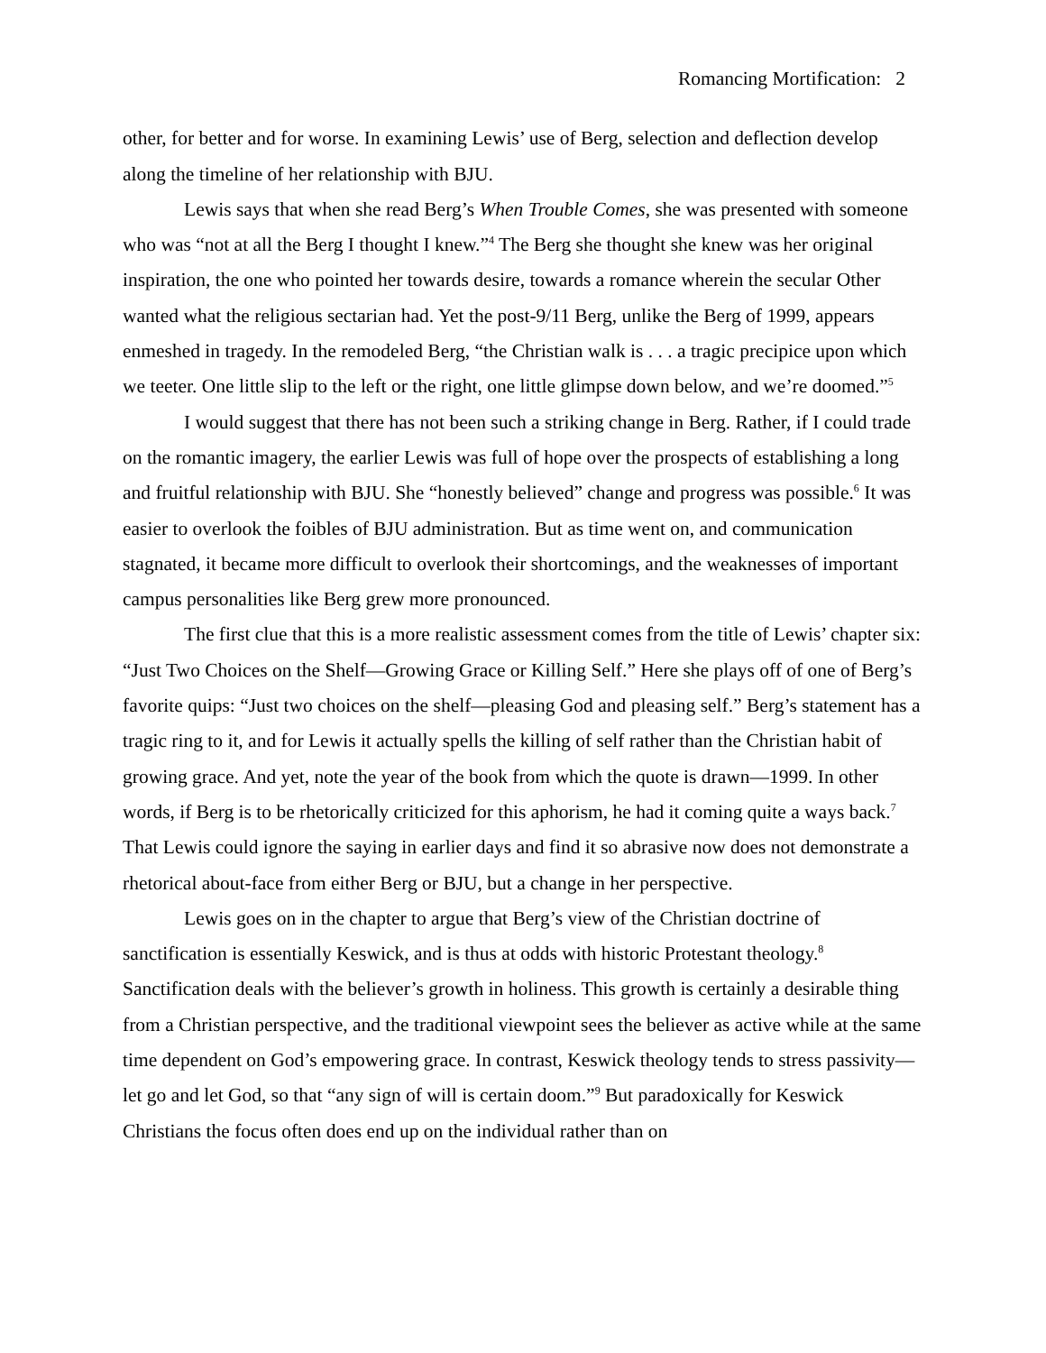Romancing Mortification: 2
other, for better and for worse. In examining Lewis’ use of Berg, selection and deflection develop along the timeline of her relationship with BJU.
Lewis says that when she read Berg’s When Trouble Comes, she was presented with someone who was “not at all the Berg I thought I knew.”<sup>4</sup> The Berg she thought she knew was her original inspiration, the one who pointed her towards desire, towards a romance wherein the secular Other wanted what the religious sectarian had. Yet the post-9/11 Berg, unlike the Berg of 1999, appears enmeshed in tragedy. In the remodeled Berg, “the Christian walk is . . . a tragic precipice upon which we teeter. One little slip to the left or the right, one little glimpse down below, and we’re doomed.”<sup>5</sup>
I would suggest that there has not been such a striking change in Berg. Rather, if I could trade on the romantic imagery, the earlier Lewis was full of hope over the prospects of establishing a long and fruitful relationship with BJU. She “honestly believed” change and progress was possible.<sup>6</sup> It was easier to overlook the foibles of BJU administration. But as time went on, and communication stagnated, it became more difficult to overlook their shortcomings, and the weaknesses of important campus personalities like Berg grew more pronounced.
The first clue that this is a more realistic assessment comes from the title of Lewis’ chapter six: “Just Two Choices on the Shelf—Growing Grace or Killing Self.” Here she plays off of one of Berg’s favorite quips: “Just two choices on the shelf—pleasing God and pleasing self.” Berg’s statement has a tragic ring to it, and for Lewis it actually spells the killing of self rather than the Christian habit of growing grace. And yet, note the year of the book from which the quote is drawn—1999. In other words, if Berg is to be rhetorically criticized for this aphorism, he had it coming quite a ways back.<sup>7</sup> That Lewis could ignore the saying in earlier days and find it so abrasive now does not demonstrate a rhetorical about-face from either Berg or BJU, but a change in her perspective.
Lewis goes on in the chapter to argue that Berg’s view of the Christian doctrine of sanctification is essentially Keswick, and is thus at odds with historic Protestant theology.<sup>8</sup> Sanctification deals with the believer’s growth in holiness. This growth is certainly a desirable thing from a Christian perspective, and the traditional viewpoint sees the believer as active while at the same time dependent on God’s empowering grace. In contrast, Keswick theology tends to stress passivity—let go and let God, so that “any sign of will is certain doom.”<sup>9</sup> But paradoxically for Keswick Christians the focus often does end up on the individual rather than on